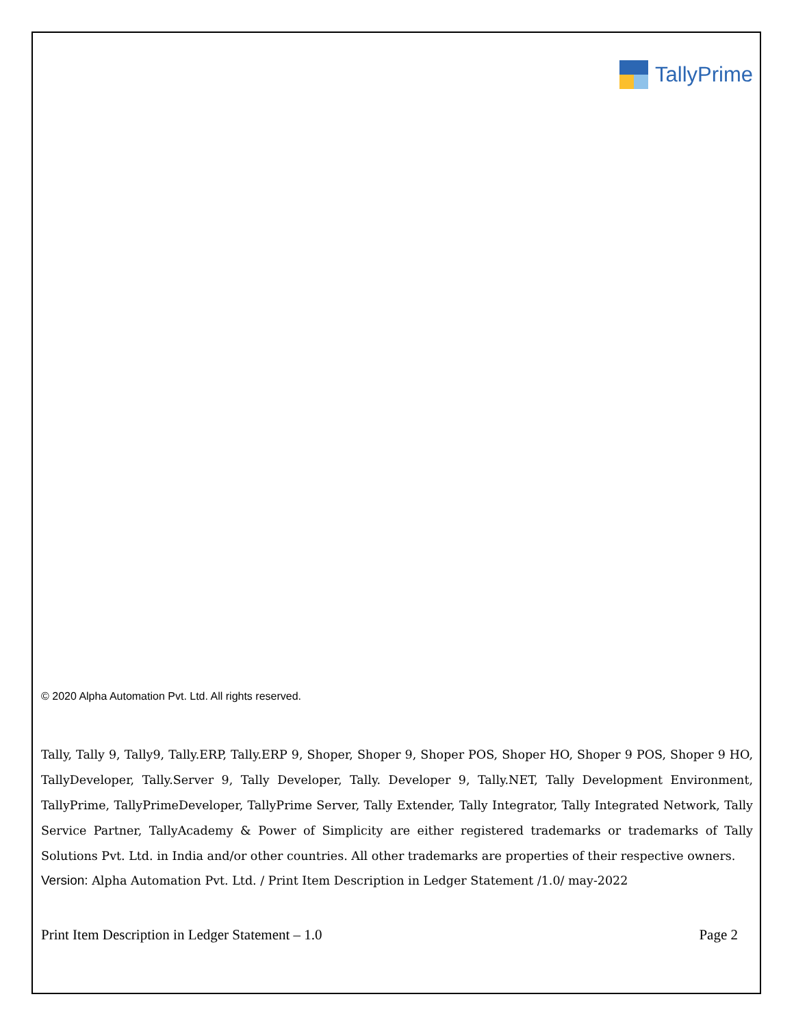TallyPrime
© 2020 Alpha Automation Pvt. Ltd. All rights reserved.
Tally, Tally 9, Tally9, Tally.ERP, Tally.ERP 9, Shoper, Shoper 9, Shoper POS, Shoper HO, Shoper 9 POS, Shoper 9 HO, TallyDeveloper, Tally.Server 9, Tally Developer, Tally. Developer 9, Tally.NET, Tally Development Environment, TallyPrime, TallyPrimeDeveloper, TallyPrime Server, Tally Extender, Tally Integrator, Tally Integrated Network, Tally Service Partner, TallyAcademy & Power of Simplicity are either registered trademarks or trademarks of Tally Solutions Pvt. Ltd. in India and/or other countries. All other trademarks are properties of their respective owners.
Version: Alpha Automation Pvt. Ltd. / Print Item Description in Ledger Statement /1.0/ may-2022
Print Item Description in Ledger Statement – 1.0 Page 2